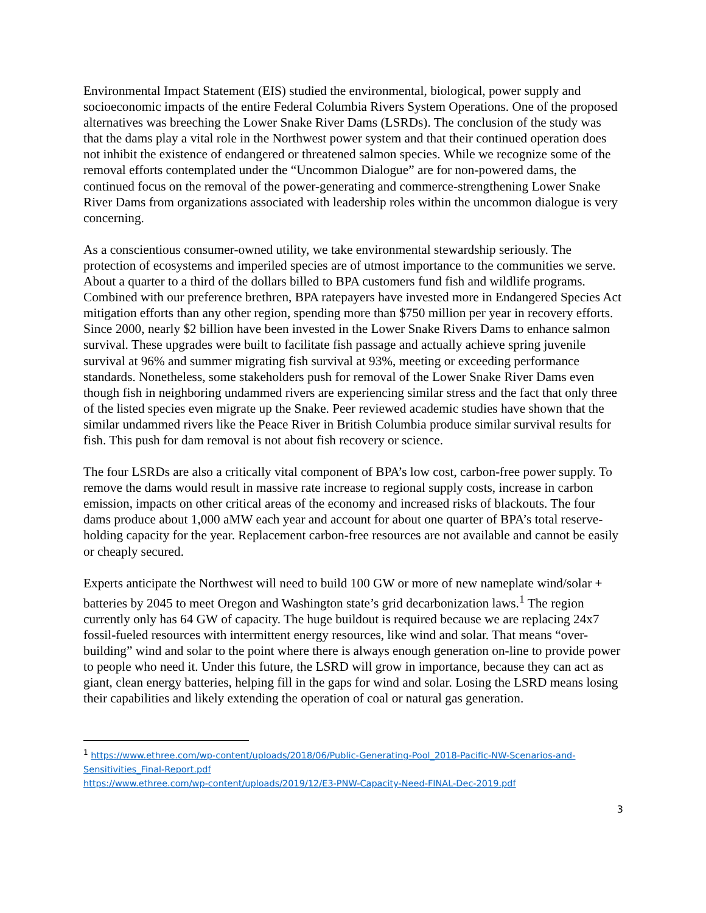Environmental Impact Statement (EIS) studied the environmental, biological, power supply and socioeconomic impacts of the entire Federal Columbia Rivers System Operations. One of the proposed alternatives was breeching the Lower Snake River Dams (LSRDs). The conclusion of the study was that the dams play a vital role in the Northwest power system and that their continued operation does not inhibit the existence of endangered or threatened salmon species. While we recognize some of the removal efforts contemplated under the “Uncommon Dialogue” are for non-powered dams, the continued focus on the removal of the power-generating and commerce-strengthening Lower Snake River Dams from organizations associated with leadership roles within the uncommon dialogue is very concerning.
As a conscientious consumer-owned utility, we take environmental stewardship seriously. The protection of ecosystems and imperiled species are of utmost importance to the communities we serve. About a quarter to a third of the dollars billed to BPA customers fund fish and wildlife programs. Combined with our preference brethren, BPA ratepayers have invested more in Endangered Species Act mitigation efforts than any other region, spending more than $750 million per year in recovery efforts. Since 2000, nearly $2 billion have been invested in the Lower Snake Rivers Dams to enhance salmon survival. These upgrades were built to facilitate fish passage and actually achieve spring juvenile survival at 96% and summer migrating fish survival at 93%, meeting or exceeding performance standards. Nonetheless, some stakeholders push for removal of the Lower Snake River Dams even though fish in neighboring undammed rivers are experiencing similar stress and the fact that only three of the listed species even migrate up the Snake. Peer reviewed academic studies have shown that the similar undammed rivers like the Peace River in British Columbia produce similar survival results for fish. This push for dam removal is not about fish recovery or science.
The four LSRDs are also a critically vital component of BPA’s low cost, carbon-free power supply. To remove the dams would result in massive rate increase to regional supply costs, increase in carbon emission, impacts on other critical areas of the economy and increased risks of blackouts. The four dams produce about 1,000 aMW each year and account for about one quarter of BPA’s total reserve-holding capacity for the year. Replacement carbon-free resources are not available and cannot be easily or cheaply secured.
Experts anticipate the Northwest will need to build 100 GW or more of new nameplate wind/solar + batteries by 2045 to meet Oregon and Washington state’s grid decarbonization laws.<sup>1</sup> The region currently only has 64 GW of capacity. The huge buildout is required because we are replacing 24x7 fossil-fueled resources with intermittent energy resources, like wind and solar. That means “over-building” wind and solar to the point where there is always enough generation on-line to provide power to people who need it. Under this future, the LSRD will grow in importance, because they can act as giant, clean energy batteries, helping fill in the gaps for wind and solar. Losing the LSRD means losing their capabilities and likely extending the operation of coal or natural gas generation.
<sup>1</sup> https://www.ethree.com/wp-content/uploads/2018/06/Public-Generating-Pool_2018-Pacific-NW-Scenarios-and-Sensitivities_Final-Report.pdf
https://www.ethree.com/wp-content/uploads/2019/12/E3-PNW-Capacity-Need-FINAL-Dec-2019.pdf
3